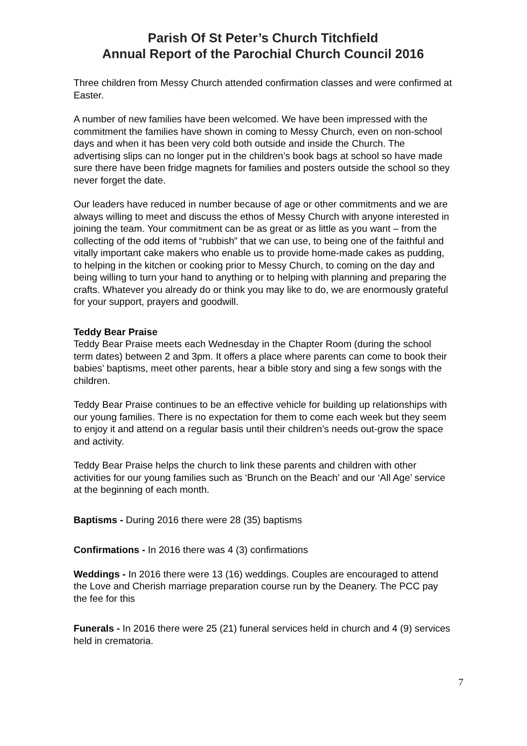Parish Of St Peter’s Church Titchfield
Annual Report of the Parochial Church Council 2016
Three children from Messy Church attended confirmation classes and were confirmed at Easter.
A number of new families have been welcomed. We have been impressed with the commitment the families have shown in coming to Messy Church, even on non-school days and when it has been very cold both outside and inside the Church. The advertising slips can no longer put in the children’s book bags at school so have made sure there have been fridge magnets for families and posters outside the school so they never forget the date.
Our leaders have reduced in number because of age or other commitments and we are always willing to meet and discuss the ethos of Messy Church with anyone interested in joining the team. Your commitment can be as great or as little as you want – from the collecting of the odd items of “rubbish” that we can use, to being one of the faithful and vitally important cake makers who enable us to provide home-made cakes as pudding, to helping in the kitchen or cooking prior to Messy Church, to coming on the day and being willing to turn your hand to anything or to helping with planning and preparing the crafts. Whatever you already do or think you may like to do, we are enormously grateful for your support, prayers and goodwill.
Teddy Bear Praise
Teddy Bear Praise meets each Wednesday in the Chapter Room (during the school term dates) between 2 and 3pm. It offers a place where parents can come to book their babies’ baptisms, meet other parents, hear a bible story and sing a few songs with the children.
Teddy Bear Praise continues to be an effective vehicle for building up relationships with our young families. There is no expectation for them to come each week but they seem to enjoy it and attend on a regular basis until their children’s needs out-grow the space and activity.
Teddy Bear Praise helps the church to link these parents and children with other activities for our young families such as ‘Brunch on the Beach’ and our ‘All Age’ service at the beginning of each month.
Baptisms - During 2016 there were 28 (35) baptisms
Confirmations - In 2016 there was 4 (3) confirmations
Weddings - In 2016 there were 13 (16) weddings. Couples are encouraged to attend the Love and Cherish marriage preparation course run by the Deanery. The PCC pay the fee for this
Funerals - In 2016 there were 25 (21) funeral services held in church and 4 (9) services held in crematoria.
7